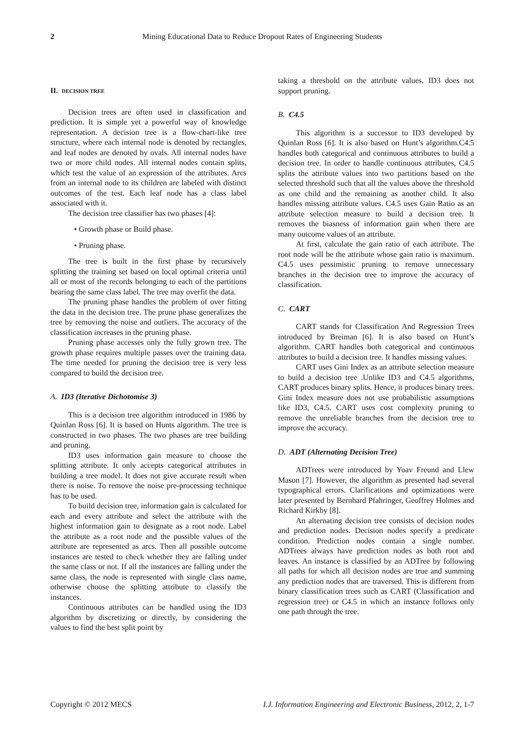2 Mining Educational Data to Reduce Dropout Rates of Engineering Students
II. DECISION TREE
Decision trees are often used in classification and prediction. It is simple yet a powerful way of knowledge representation. A decision tree is a flow-chart-like tree structure, where each internal node is denoted by rectangles, and leaf nodes are denoted by ovals. All internal nodes have two or more child nodes. All internal nodes contain splits, which test the value of an expression of the attributes. Arcs from an internal node to its children are labeled with distinct outcomes of the test. Each leaf node has a class label associated with it.
The decision tree classifier has two phases [4]:
• Growth phase or Build phase.
• Pruning phase.
The tree is built in the first phase by recursively splitting the training set based on local optimal criteria until all or most of the records belonging to each of the partitions bearing the same class label. The tree may overfit the data.
The pruning phase handles the problem of over fitting the data in the decision tree. The prune phase generalizes the tree by removing the noise and outliers. The accuracy of the classification increases in the pruning phase.
Pruning phase accesses only the fully grown tree. The growth phase requires multiple passes over the training data. The time needed for pruning the decision tree is very less compared to build the decision tree.
A. ID3 (Iterative Dichotomise 3)
This is a decision tree algorithm introduced in 1986 by Quinlan Ross [6]. It is based on Hunts algorithm. The tree is constructed in two phases. The two phases are tree building and pruning.
ID3 uses information gain measure to choose the splitting attribute. It only accepts categorical attributes in building a tree model. It does not give accurate result when there is noise. To remove the noise pre-processing technique has to be used.
To build decision tree, information gain is calculated for each and every attribute and select the attribute with the highest information gain to designate as a root node. Label the attribute as a root node and the possible values of the attribute are represented as arcs. Then all possible outcome instances are tested to check whether they are falling under the same class or not. If all the instances are falling under the same class, the node is represented with single class name, otherwise choose the splitting attribute to classify the instances.
Continuous attributes can be handled using the ID3 algorithm by discretizing or directly, by considering the values to find the best split point by
taking a threshold on the attribute values. ID3 does not support pruning.
B. C4.5
This algorithm is a successor to ID3 developed by Quinlan Ross [6]. It is also based on Hunt’s algorithm.C4.5 handles both categorical and continuous attributes to build a decision tree. In order to handle continuous attributes, C4.5 splits the attribute values into two partitions based on the selected threshold such that all the values above the threshold as one child and the remaining as another child. It also handles missing attribute values. C4.5 uses Gain Ratio as an attribute selection measure to build a decision tree. It removes the biasness of information gain when there are many outcome values of an attribute.
At first, calculate the gain ratio of each attribute. The root node will be the attribute whose gain ratio is maximum. C4.5 uses pessimistic pruning to remove unnecessary branches in the decision tree to improve the accuracy of classification.
C. CART
CART stands for Classification And Regression Trees introduced by Breiman [6]. It is also based on Hunt’s algorithm. CART handles both categorical and continuous attributes to build a decision tree. It handles missing values.
CART uses Gini Index as an attribute selection measure to build a decision tree .Unlike ID3 and C4.5 algorithms, CART produces binary splits. Hence, it produces binary trees. Gini Index measure does not use probabilistic assumptions like ID3, C4.5. CART uses cost complexity pruning to remove the unreliable branches from the decision tree to improve the accuracy.
D. ADT (Alternating Decision Tree)
ADTrees were introduced by Yoav Freund and Llew Mason [7]. However, the algorithm as presented had several typographical errors. Clarifications and optimizations were later presented by Bernhard Pfahringer, Geoffrey Holmes and Richard Kirkby [8].
An alternating decision tree consists of decision nodes and prediction nodes. Decision nodes specify a predicate condition. Prediction nodes contain a single number. ADTrees always have prediction nodes as both root and leaves. An instance is classified by an ADTree by following all paths for which all decision nodes are true and summing any prediction nodes that are traversed. This is different from binary classification trees such as CART (Classification and regression tree) or C4.5 in which an instance follows only one path through the tree.
Copyright © 2012 MECS I.J. Information Engineering and Electronic Business, 2012, 2, 1-7